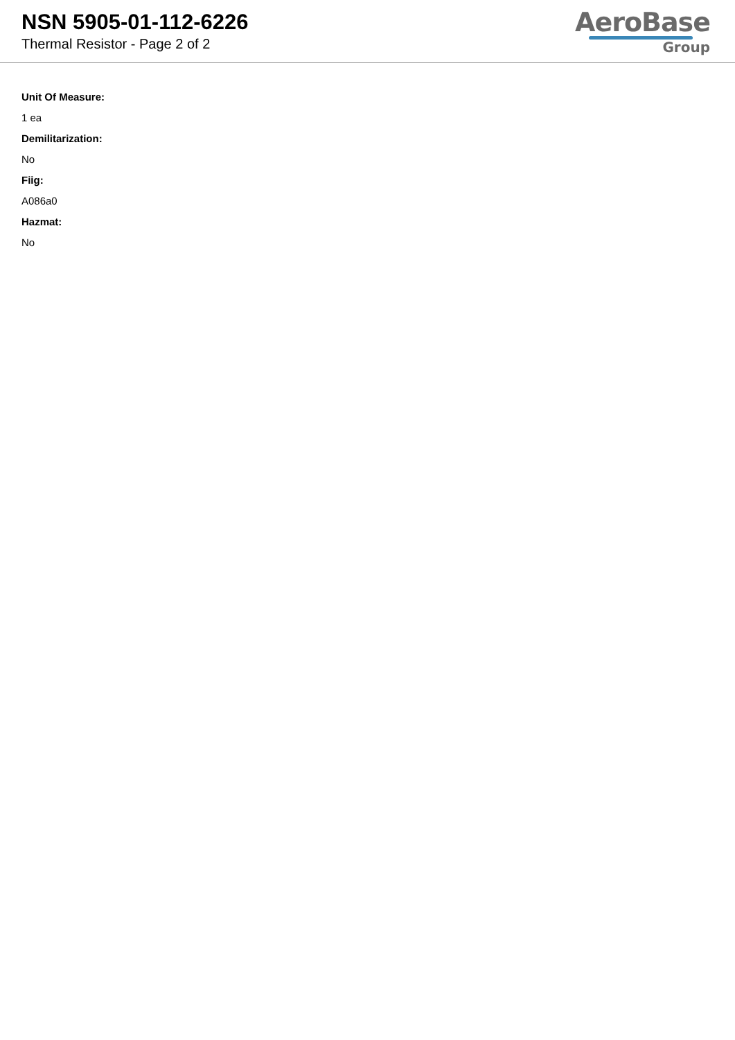NSN 5905-01-112-6226
Thermal Resistor - Page 2 of 2
AeroBase
Group
Unit Of Measure:
1 ea
Demilitarization:
No
Fiig:
A086a0
Hazmat:
No